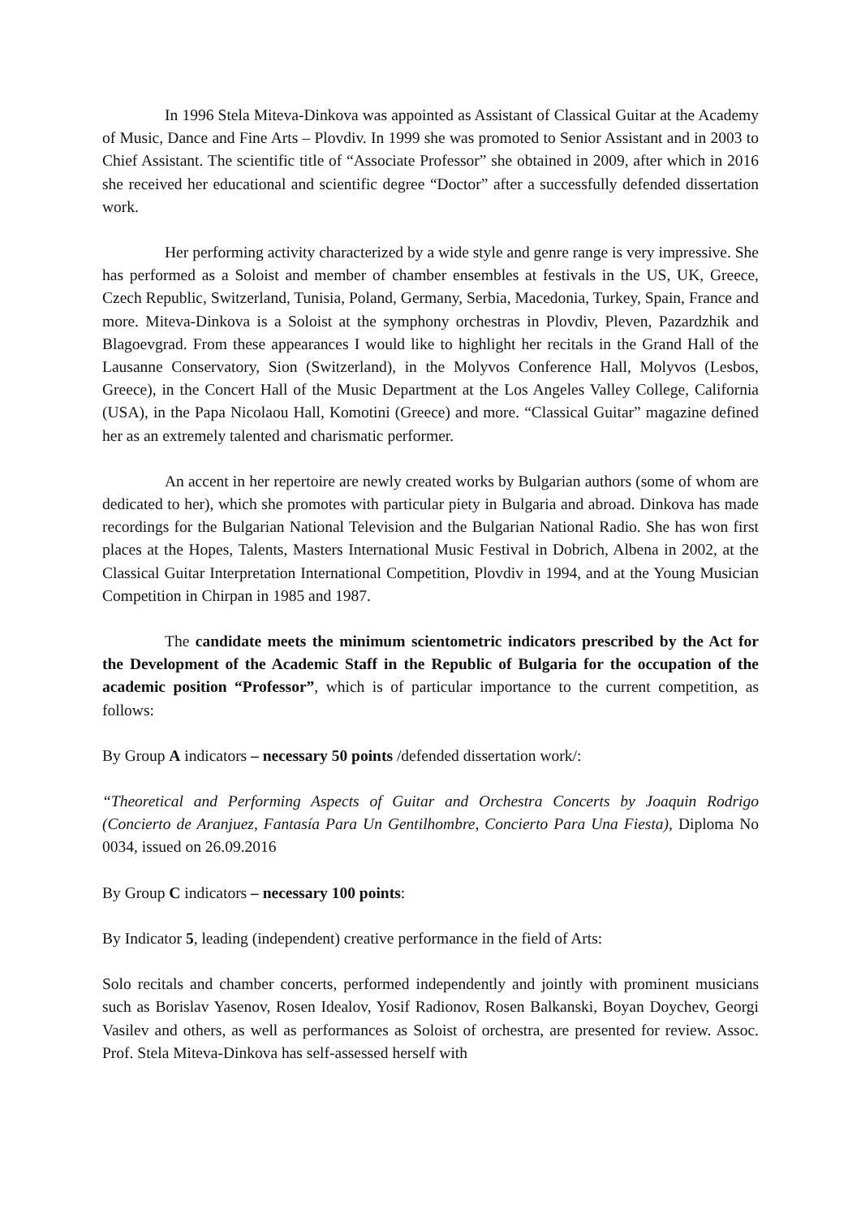In 1996 Stela Miteva-Dinkova was appointed as Assistant of Classical Guitar at the Academy of Music, Dance and Fine Arts – Plovdiv. In 1999 she was promoted to Senior Assistant and in 2003 to Chief Assistant. The scientific title of “Associate Professor” she obtained in 2009, after which in 2016 she received her educational and scientific degree “Doctor” after a successfully defended dissertation work.
Her performing activity characterized by a wide style and genre range is very impressive. She has performed as a Soloist and member of chamber ensembles at festivals in the US, UK, Greece, Czech Republic, Switzerland, Tunisia, Poland, Germany, Serbia, Macedonia, Turkey, Spain, France and more. Miteva-Dinkova is a Soloist at the symphony orchestras in Plovdiv, Pleven, Pazardzhik and Blagoevgrad. From these appearances I would like to highlight her recitals in the Grand Hall of the Lausanne Conservatory, Sion (Switzerland), in the Molyvos Conference Hall, Molyvos (Lesbos, Greece), in the Concert Hall of the Music Department at the Los Angeles Valley College, California (USA), in the Papa Nicolaou Hall, Komotini (Greece) and more. “Classical Guitar” magazine defined her as an extremely talented and charismatic performer.
An accent in her repertoire are newly created works by Bulgarian authors (some of whom are dedicated to her), which she promotes with particular piety in Bulgaria and abroad. Dinkova has made recordings for the Bulgarian National Television and the Bulgarian National Radio. She has won first places at the Hopes, Talents, Masters International Music Festival in Dobrich, Albena in 2002, at the Classical Guitar Interpretation International Competition, Plovdiv in 1994, and at the Young Musician Competition in Chirpan in 1985 and 1987.
The candidate meets the minimum scientometric indicators prescribed by the Act for the Development of the Academic Staff in the Republic of Bulgaria for the occupation of the academic position “Professor”, which is of particular importance to the current competition, as follows:
By Group A indicators – necessary 50 points /defended dissertation work/:
“Theoretical and Performing Aspects of Guitar and Orchestra Concerts by Joaquin Rodrigo (Concierto de Aranjuez, Fantasía Para Un Gentilhombre, Concierto Para Una Fiesta), Diploma No 0034, issued on 26.09.2016
By Group C indicators – necessary 100 points:
By Indicator 5, leading (independent) creative performance in the field of Arts:
Solo recitals and chamber concerts, performed independently and jointly with prominent musicians such as Borislav Yasenov, Rosen Idealov, Yosif Radionov, Rosen Balkanski, Boyan Doychev, Georgi Vasilev and others, as well as performances as Soloist of orchestra, are presented for review. Assoc. Prof. Stela Miteva-Dinkova has self-assessed herself with